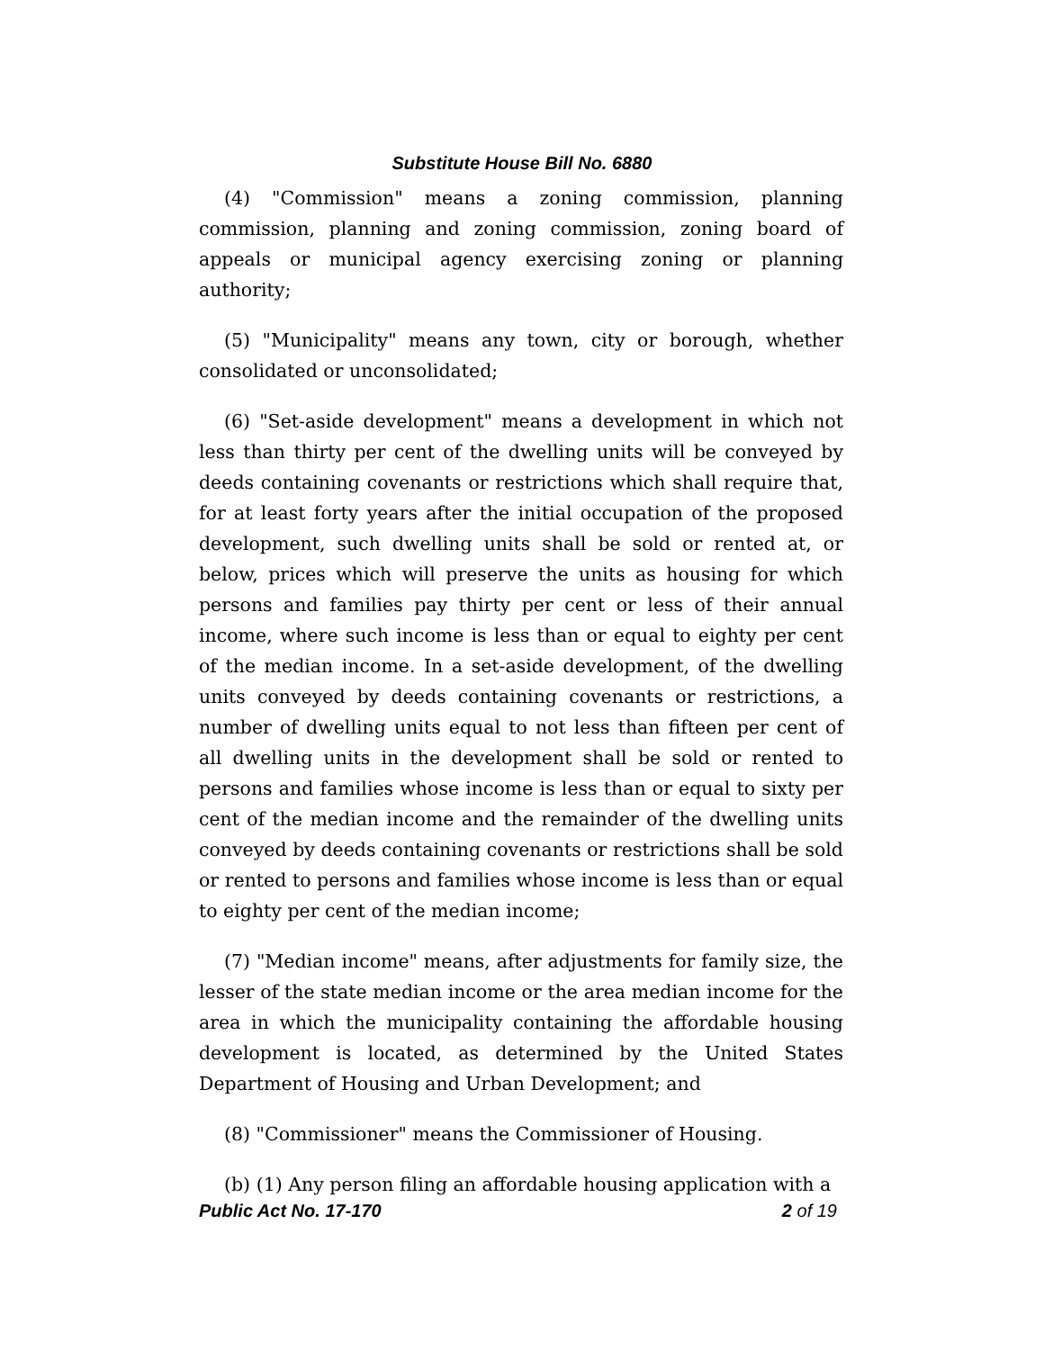Substitute House Bill No. 6880
(4) "Commission" means a zoning commission, planning commission, planning and zoning commission, zoning board of appeals or municipal agency exercising zoning or planning authority;
(5) "Municipality" means any town, city or borough, whether consolidated or unconsolidated;
(6) "Set-aside development" means a development in which not less than thirty per cent of the dwelling units will be conveyed by deeds containing covenants or restrictions which shall require that, for at least forty years after the initial occupation of the proposed development, such dwelling units shall be sold or rented at, or below, prices which will preserve the units as housing for which persons and families pay thirty per cent or less of their annual income, where such income is less than or equal to eighty per cent of the median income. In a set-aside development, of the dwelling units conveyed by deeds containing covenants or restrictions, a number of dwelling units equal to not less than fifteen per cent of all dwelling units in the development shall be sold or rented to persons and families whose income is less than or equal to sixty per cent of the median income and the remainder of the dwelling units conveyed by deeds containing covenants or restrictions shall be sold or rented to persons and families whose income is less than or equal to eighty per cent of the median income;
(7) "Median income" means, after adjustments for family size, the lesser of the state median income or the area median income for the area in which the municipality containing the affordable housing development is located, as determined by the United States Department of Housing and Urban Development; and
(8) "Commissioner" means the Commissioner of Housing.
(b) (1) Any person filing an affordable housing application with a
Public Act No. 17-170 2 of 19